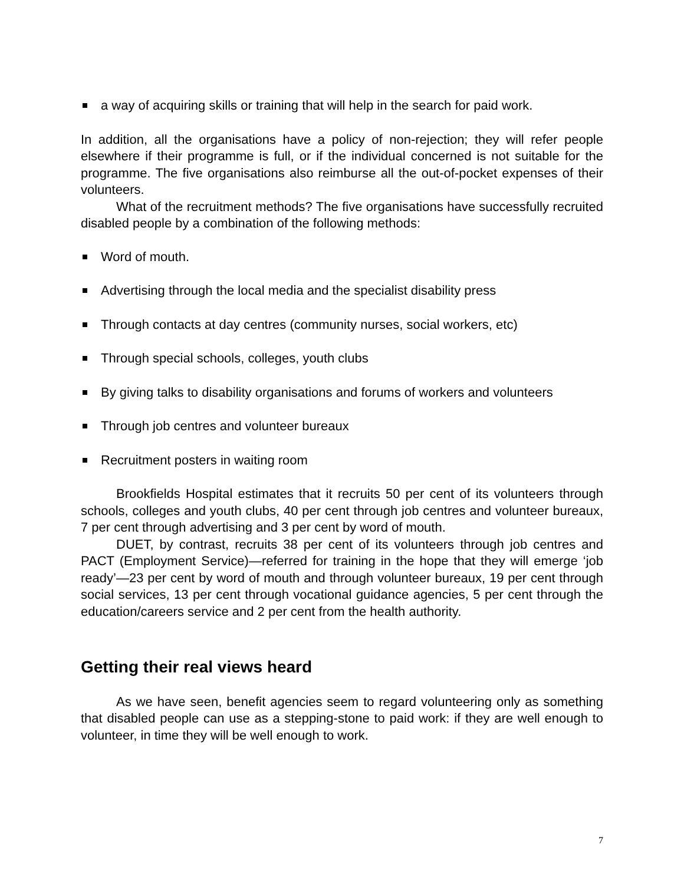a way of acquiring skills or training that will help in the search for paid work.
In addition, all the organisations have a policy of non-rejection; they will refer people elsewhere if their programme is full, or if the individual concerned is not suitable for the programme. The five organisations also reimburse all the out-of-pocket expenses of their volunteers.
What of the recruitment methods? The five organisations have successfully recruited disabled people by a combination of the following methods:
Word of mouth.
Advertising through the local media and the specialist disability press
Through contacts at day centres (community nurses, social workers, etc)
Through special schools, colleges, youth clubs
By giving talks to disability organisations and forums of workers and volunteers
Through job centres and volunteer bureaux
Recruitment posters in waiting room
Brookfields Hospital estimates that it recruits 50 per cent of its volunteers through schools, colleges and youth clubs, 40 per cent through job centres and volunteer bureaux, 7 per cent through advertising and 3 per cent by word of mouth.
DUET, by contrast, recruits 38 per cent of its volunteers through job centres and PACT (Employment Service)—referred for training in the hope that they will emerge ‘job ready’—23 per cent by word of mouth and through volunteer bureaux, 19 per cent through social services, 13 per cent through vocational guidance agencies, 5 per cent through the education/careers service and 2 per cent from the health authority.
Getting their real views heard
As we have seen, benefit agencies seem to regard volunteering only as something that disabled people can use as a stepping-stone to paid work: if they are well enough to volunteer, in time they will be well enough to work.
7